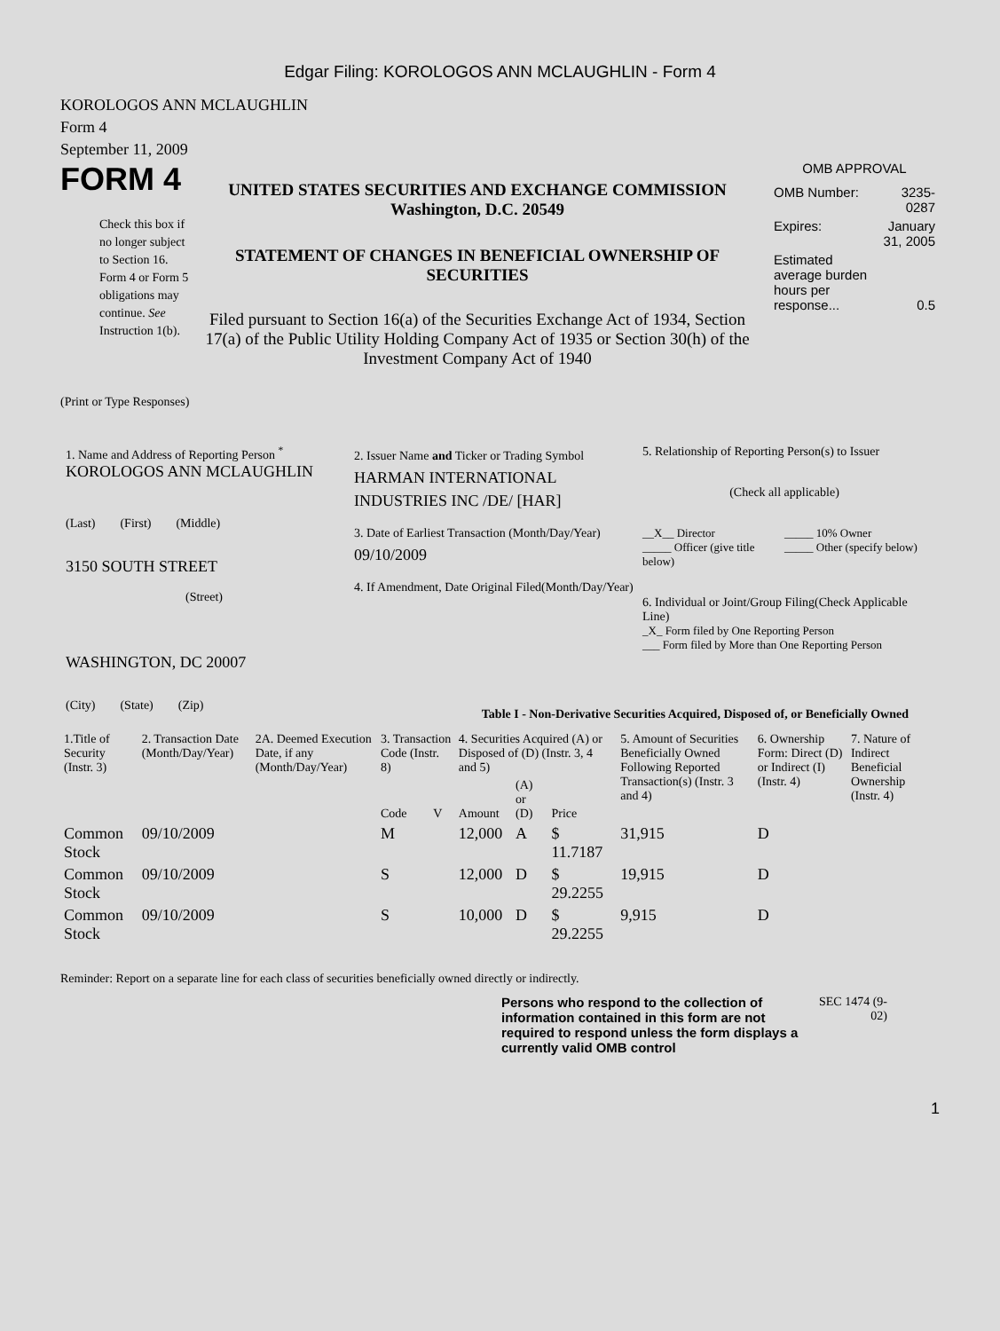Edgar Filing: KOROLOGOS ANN MCLAUGHLIN - Form 4
KOROLOGOS ANN MCLAUGHLIN
Form 4
September 11, 2009
FORM 4
Check this box if no longer subject to Section 16. Form 4 or Form 5 obligations may continue. See Instruction 1(b).
UNITED STATES SECURITIES AND EXCHANGE COMMISSION
Washington, D.C. 20549
STATEMENT OF CHANGES IN BENEFICIAL OWNERSHIP OF SECURITIES
Filed pursuant to Section 16(a) of the Securities Exchange Act of 1934, Section 17(a) of the Public Utility Holding Company Act of 1935 or Section 30(h) of the Investment Company Act of 1940
OMB APPROVAL
| OMB Number: | 3235-0287 |
| Expires: | January 31, 2005 |
| Estimated average burden hours per response... | 0.5 |
(Print or Type Responses)
1. Name and Address of Reporting Person <sup>*</sup>
KOROLOGOS ANN MCLAUGHLIN
(Last) (First) (Middle)
3150 SOUTH STREET
(Street)
WASHINGTON, DC 20007
(City) (State) (Zip)
2. Issuer Name and Ticker or Trading Symbol
HARMAN INTERNATIONAL INDUSTRIES INC /DE/ [HAR]
3. Date of Earliest Transaction (Month/Day/Year)
09/10/2009
4. If Amendment, Date Original Filed(Month/Day/Year)
5. Relationship of Reporting Person(s) to Issuer
(Check all applicable)
__X__ Director
_____ Officer (give title below)
_____ 10% Owner
_____ Other (specify below)
6. Individual or Joint/Group Filing(Check Applicable Line)
_X_ Form filed by One Reporting Person
___ Form filed by More than One Reporting Person
Table I - Non-Derivative Securities Acquired, Disposed of, or Beneficially Owned
| 1.Title of Security (Instr. 3) | 2. Transaction Date (Month/Day/Year) | 2A. Deemed Execution Date, if any (Month/Day/Year) | 3. Transaction Code (Instr. 8) | | 4. Securities Acquired (A) or Disposed of (D) (Instr. 3, 4 and 5) | | | 5. Amount of Securities Beneficially Owned Following Reported Transaction(s) (Instr. 3 and 4) | 6. Ownership Form: Direct (D) or Indirect (I) (Instr. 4) | 7. Nature of Indirect Beneficial Ownership (Instr. 4) |
| --- | --- | --- | --- | --- | --- | --- | --- | --- | --- | --- |
| | | | Code | V | Amount | (A) or (D) | Price | | | |
| Common Stock | 09/10/2009 | | M | | 12,000 | A | $ 11.7187 | 31,915 | D | |
| Common Stock | 09/10/2009 | | S | | 12,000 | D | $ 29.2255 | 19,915 | D | |
| Common Stock | 09/10/2009 | | S | | 10,000 | D | $ 29.2255 | 9,915 | D | |
Reminder: Report on a separate line for each class of securities beneficially owned directly or indirectly.
Persons who respond to the collection of information contained in this form are not required to respond unless the form displays a currently valid OMB control
SEC 1474 (9-02)
1